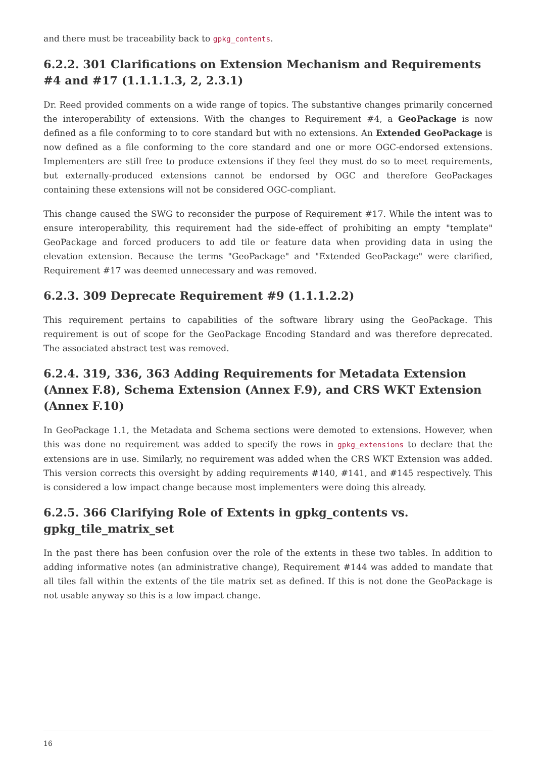and there must be traceability back to gpkg_contents.
6.2.2. 301 Clarifications on Extension Mechanism and Requirements #4 and #17 (1.1.1.1.3, 2, 2.3.1)
Dr. Reed provided comments on a wide range of topics. The substantive changes primarily concerned the interoperability of extensions. With the changes to Requirement #4, a GeoPackage is now defined as a file conforming to to core standard but with no extensions. An Extended GeoPackage is now defined as a file conforming to the core standard and one or more OGC-endorsed extensions. Implementers are still free to produce extensions if they feel they must do so to meet requirements, but externally-produced extensions cannot be endorsed by OGC and therefore GeoPackages containing these extensions will not be considered OGC-compliant.
This change caused the SWG to reconsider the purpose of Requirement #17. While the intent was to ensure interoperability, this requirement had the side-effect of prohibiting an empty "template" GeoPackage and forced producers to add tile or feature data when providing data in using the elevation extension. Because the terms "GeoPackage" and "Extended GeoPackage" were clarified, Requirement #17 was deemed unnecessary and was removed.
6.2.3. 309 Deprecate Requirement #9 (1.1.1.2.2)
This requirement pertains to capabilities of the software library using the GeoPackage. This requirement is out of scope for the GeoPackage Encoding Standard and was therefore deprecated. The associated abstract test was removed.
6.2.4. 319, 336, 363 Adding Requirements for Metadata Extension (Annex F.8), Schema Extension (Annex F.9), and CRS WKT Extension (Annex F.10)
In GeoPackage 1.1, the Metadata and Schema sections were demoted to extensions. However, when this was done no requirement was added to specify the rows in gpkg_extensions to declare that the extensions are in use. Similarly, no requirement was added when the CRS WKT Extension was added. This version corrects this oversight by adding requirements #140, #141, and #145 respectively. This is considered a low impact change because most implementers were doing this already.
6.2.5. 366 Clarifying Role of Extents in gpkg_contents vs. gpkg_tile_matrix_set
In the past there has been confusion over the role of the extents in these two tables. In addition to adding informative notes (an administrative change), Requirement #144 was added to mandate that all tiles fall within the extents of the tile matrix set as defined. If this is not done the GeoPackage is not usable anyway so this is a low impact change.
16